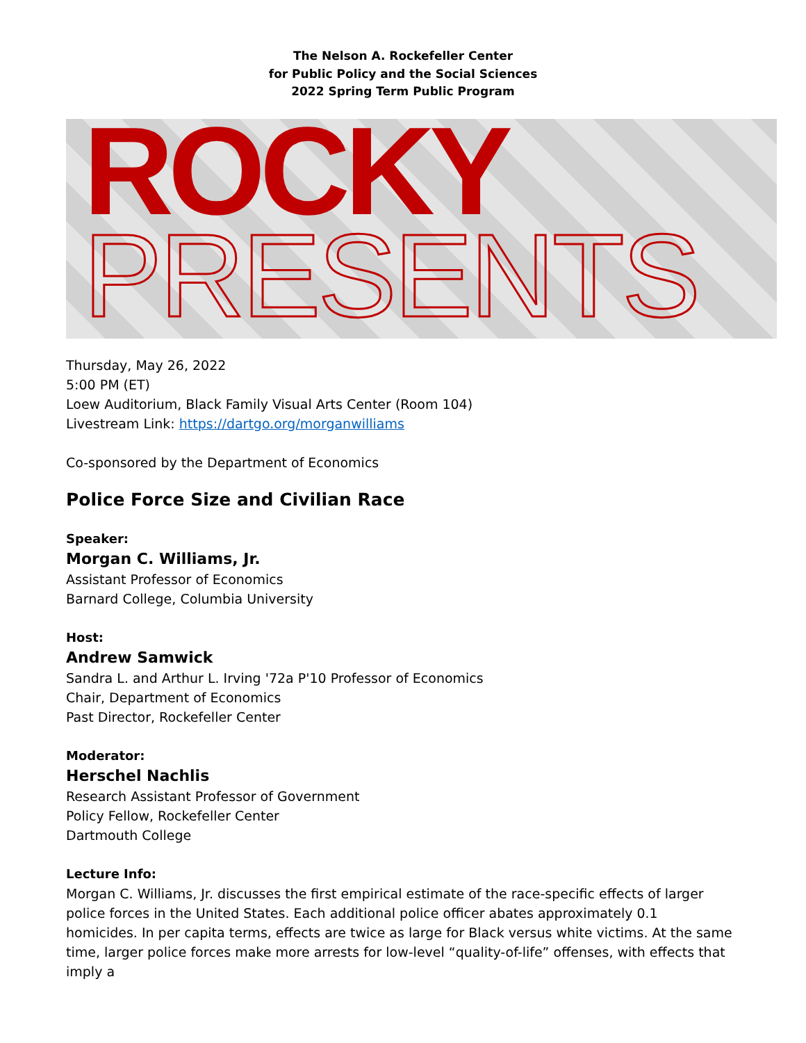The Nelson A. Rockefeller Center
for Public Policy and the Social Sciences
2022 Spring Term Public Program
ROCKY
PRESENTS
Thursday, May 26, 2022
5:00 PM (ET)
Loew Auditorium, Black Family Visual Arts Center (Room 104)
Livestream Link: https://dartgo.org/morganwilliams
Co-sponsored by the Department of Economics
Police Force Size and Civilian Race
Speaker:
Morgan C. Williams, Jr.
Assistant Professor of Economics
Barnard College, Columbia University
Host:
Andrew Samwick
Sandra L. and Arthur L. Irving '72a P'10 Professor of Economics
Chair, Department of Economics
Past Director, Rockefeller Center
Moderator:
Herschel Nachlis
Research Assistant Professor of Government
Policy Fellow, Rockefeller Center
Dartmouth College
Lecture Info:
Morgan C. Williams, Jr. discusses the first empirical estimate of the race-specific effects of larger police forces in the United States. Each additional police officer abates approximately 0.1 homicides. In per capita terms, effects are twice as large for Black versus white victims. At the same time, larger police forces make more arrests for low-level “quality-of-life” offenses, with effects that imply a